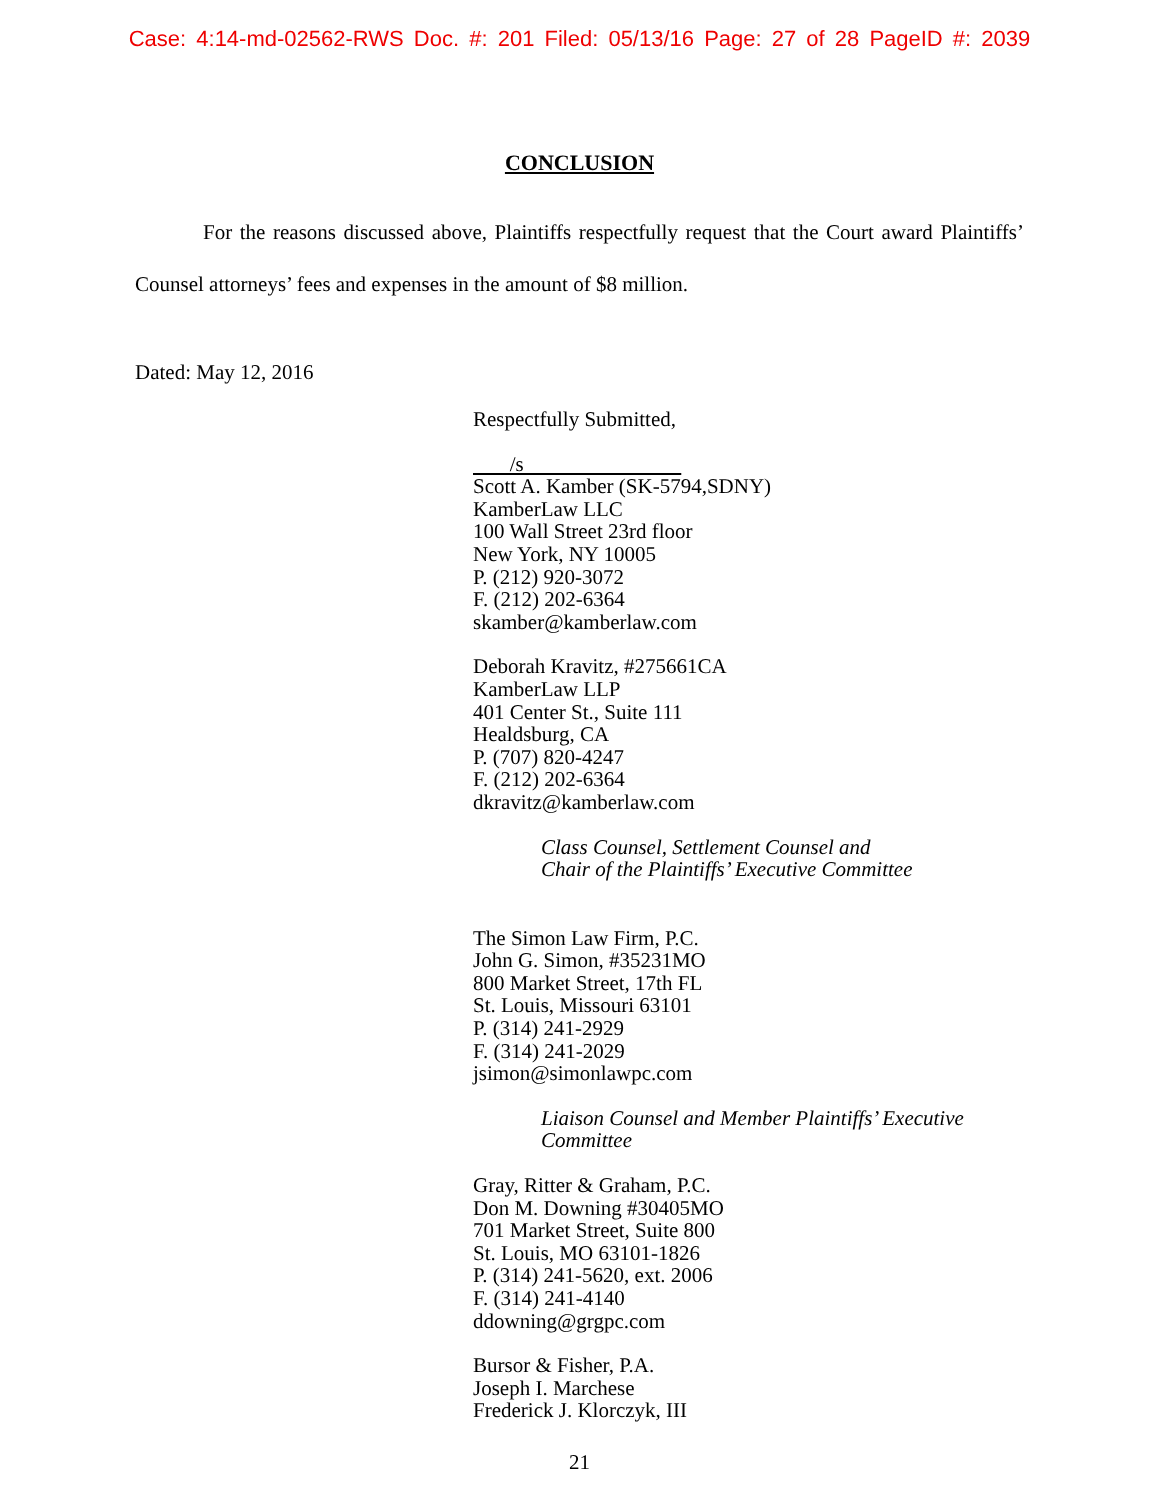Case: 4:14-md-02562-RWS Doc. #: 201 Filed: 05/13/16 Page: 27 of 28 PageID #: 2039
CONCLUSION
For the reasons discussed above, Plaintiffs respectfully request that the Court award Plaintiffs’ Counsel attorneys’ fees and expenses in the amount of $8 million.
Dated: May 12, 2016
Respectfully Submitted,
/s
Scott A. Kamber (SK-5794,SDNY)
KamberLaw LLC
100 Wall Street 23rd floor
New York, NY 10005
P. (212) 920-3072
F. (212) 202-6364
skamber@kamberlaw.com
Deborah Kravitz, #275661CA
KamberLaw LLP
401 Center St., Suite 111
Healdsburg, CA
P. (707) 820-4247
F. (212) 202-6364
dkravitz@kamberlaw.com
Class Counsel, Settlement Counsel and
Chair of the Plaintiffs’ Executive Committee
The Simon Law Firm, P.C.
John G. Simon, #35231MO
800 Market Street, 17th FL
St. Louis, Missouri 63101
P. (314) 241-2929
F. (314) 241-2029
jsimon@simonlawpc.com
Liaison Counsel and Member Plaintiffs’ Executive
Committee
Gray, Ritter & Graham, P.C.
Don M. Downing #30405MO
701 Market Street, Suite 800
St. Louis, MO 63101-1826
P. (314) 241-5620, ext. 2006
F. (314) 241-4140
ddowning@grgpc.com
Bursor & Fisher, P.A.
Joseph I. Marchese
Frederick J. Klorczyk, III
21